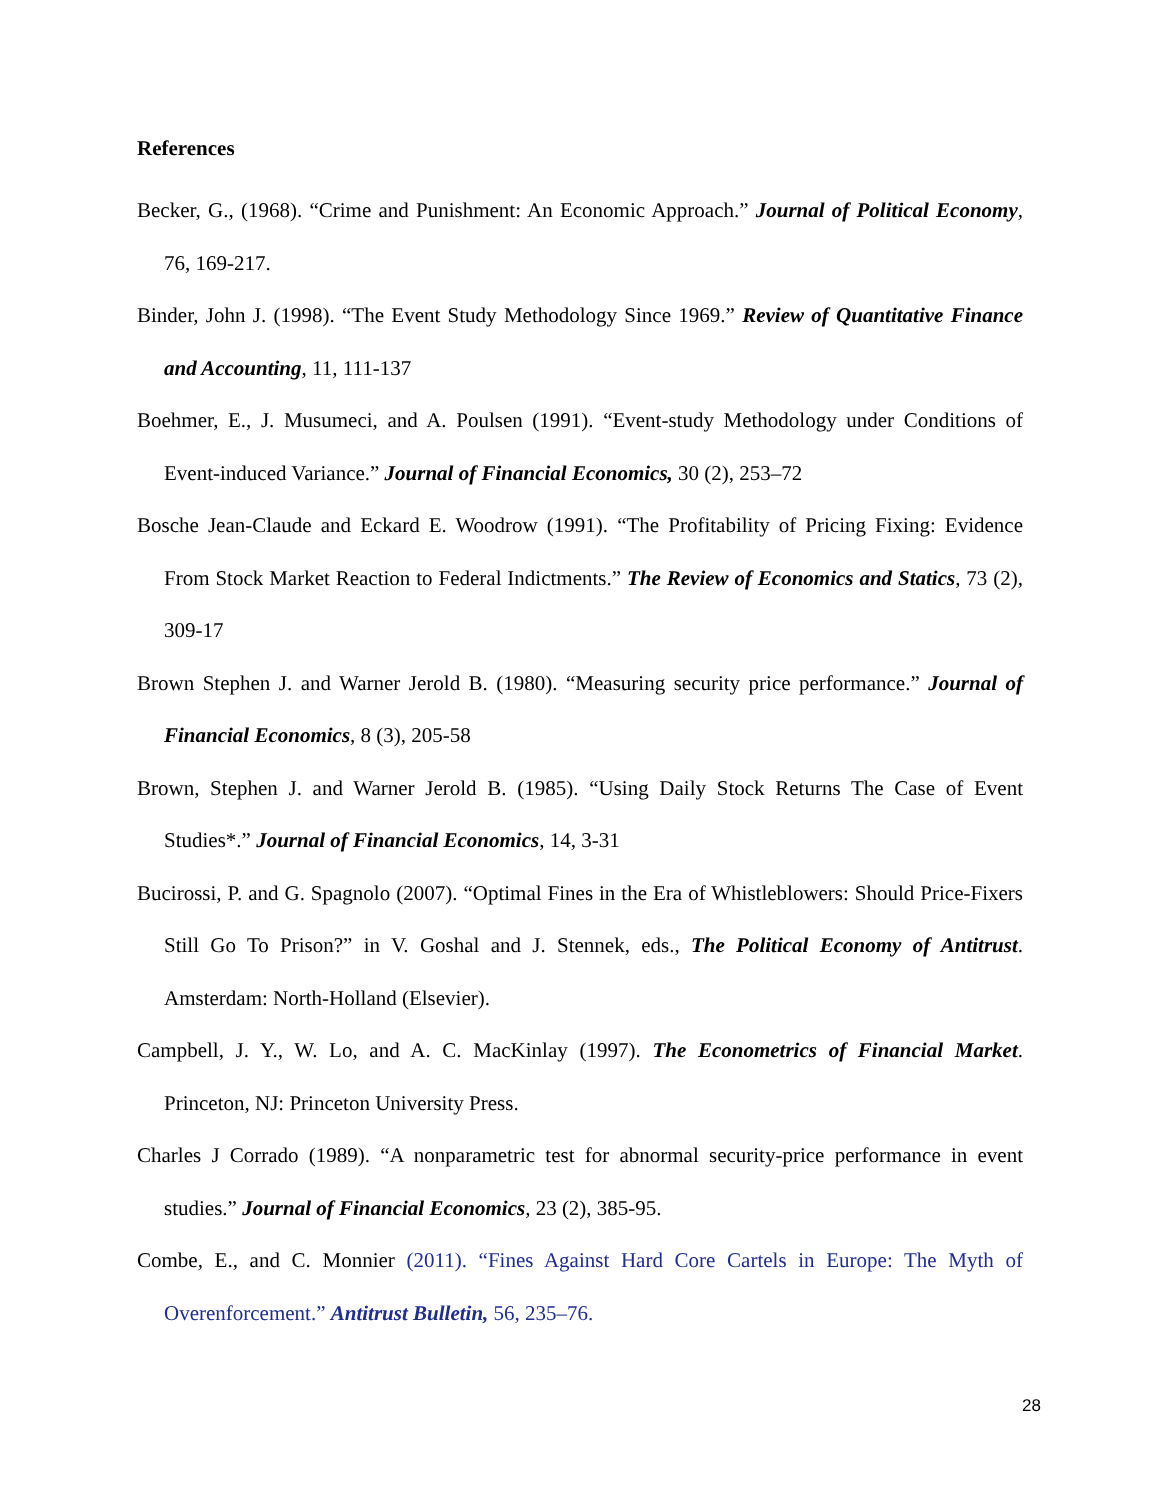References
Becker, G., (1968). “Crime and Punishment: An Economic Approach.” Journal of Political Economy, 76, 169-217.
Binder, John J. (1998). “The Event Study Methodology Since 1969.” Review of Quantitative Finance and Accounting, 11, 111-137
Boehmer, E., J. Musumeci, and A. Poulsen (1991). “Event-study Methodology under Conditions of Event-induced Variance.” Journal of Financial Economics, 30 (2), 253–72
Bosche Jean-Claude and Eckard E. Woodrow (1991). “The Profitability of Pricing Fixing: Evidence From Stock Market Reaction to Federal Indictments.” The Review of Economics and Statics, 73 (2), 309-17
Brown Stephen J. and Warner Jerold B. (1980). “Measuring security price performance.” Journal of Financial Economics, 8 (3), 205-58
Brown, Stephen J. and Warner Jerold B. (1985). “Using Daily Stock Returns The Case of Event Studies*.” Journal of Financial Economics, 14, 3-31
Bucirossi, P. and G. Spagnolo (2007). “Optimal Fines in the Era of Whistleblowers: Should Price-Fixers Still Go To Prison?” in V. Goshal and J. Stennek, eds., The Political Economy of Antitrust. Amsterdam: North-Holland (Elsevier).
Campbell, J. Y., W. Lo, and A. C. MacKinlay (1997). The Econometrics of Financial Market. Princeton, NJ: Princeton University Press.
Charles J Corrado (1989). “A nonparametric test for abnormal security-price performance in event studies.” Journal of Financial Economics, 23 (2), 385-95.
Combe, E., and C. Monnier (2011). “Fines Against Hard Core Cartels in Europe: The Myth of Overenforcement.” Antitrust Bulletin, 56, 235–76.
28